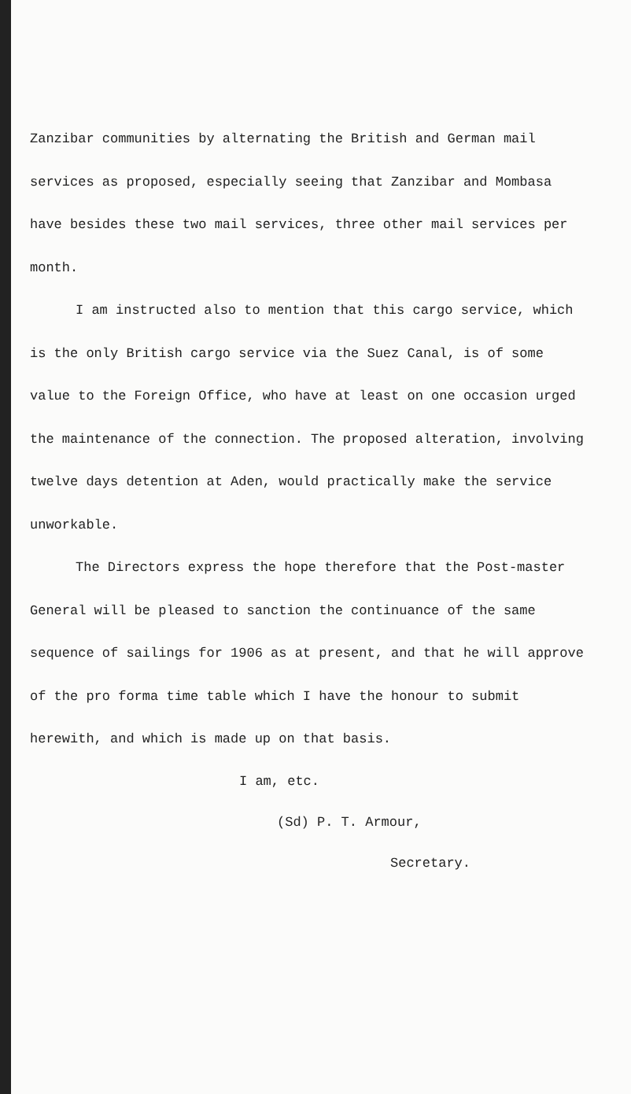Zanzibar communities by alternating the British and German mail services as proposed, especially seeing that Zanzibar and Mombasa have besides these two mail services, three other mail services per month.
I am instructed also to mention that this cargo service, which is the only British cargo service via the Suez Canal, is of some value to the Foreign Office, who have at least on one occasion urged the maintenance of the connection. The proposed alteration, involving twelve days detention at Aden, would practically make the service unworkable.
The Directors express the hope therefore that the Post-master General will be pleased to sanction the continuance of the same sequence of sailings for 1906 as at present, and that he will approve of the pro forma time table which I have the honour to submit herewith, and which is made up on that basis.
I am, etc.
(Sd) P. T. Armour,
Secretary.